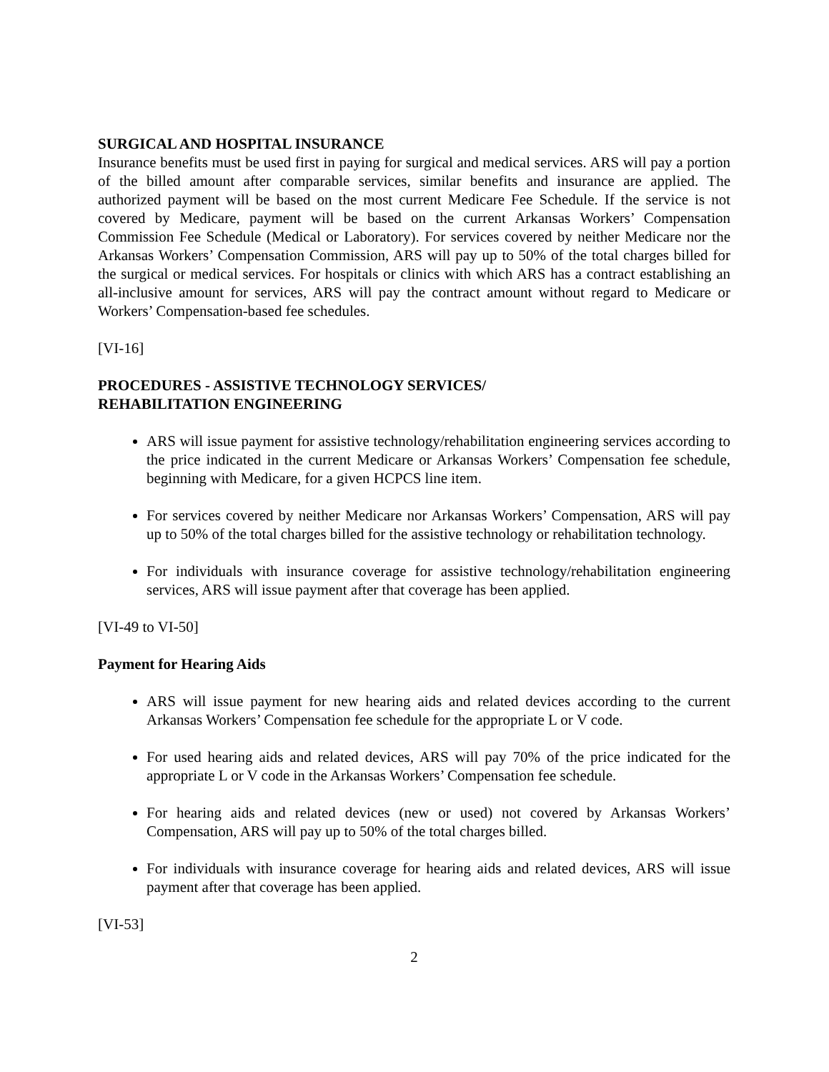SURGICAL AND HOSPITAL INSURANCE
Insurance benefits must be used first in paying for surgical and medical services. ARS will pay a portion of the billed amount after comparable services, similar benefits and insurance are applied. The authorized payment will be based on the most current Medicare Fee Schedule. If the service is not covered by Medicare, payment will be based on the current Arkansas Workers’ Compensation Commission Fee Schedule (Medical or Laboratory). For services covered by neither Medicare nor the Arkansas Workers’ Compensation Commission, ARS will pay up to 50% of the total charges billed for the surgical or medical services. For hospitals or clinics with which ARS has a contract establishing an all-inclusive amount for services, ARS will pay the contract amount without regard to Medicare or Workers’ Compensation-based fee schedules.
[VI-16]
PROCEDURES - ASSISTIVE TECHNOLOGY SERVICES/
REHABILITATION ENGINEERING
ARS will issue payment for assistive technology/rehabilitation engineering services according to the price indicated in the current Medicare or Arkansas Workers’ Compensation fee schedule, beginning with Medicare, for a given HCPCS line item.
For services covered by neither Medicare nor Arkansas Workers’ Compensation, ARS will pay up to 50% of the total charges billed for the assistive technology or rehabilitation technology.
For individuals with insurance coverage for assistive technology/rehabilitation engineering services, ARS will issue payment after that coverage has been applied.
[VI-49 to VI-50]
Payment for Hearing Aids
ARS will issue payment for new hearing aids and related devices according to the current Arkansas Workers’ Compensation fee schedule for the appropriate L or V code.
For used hearing aids and related devices, ARS will pay 70% of the price indicated for the appropriate L or V code in the Arkansas Workers’ Compensation fee schedule.
For hearing aids and related devices (new or used) not covered by Arkansas Workers’ Compensation, ARS will pay up to 50% of the total charges billed.
For individuals with insurance coverage for hearing aids and related devices, ARS will issue payment after that coverage has been applied.
[VI-53]
2